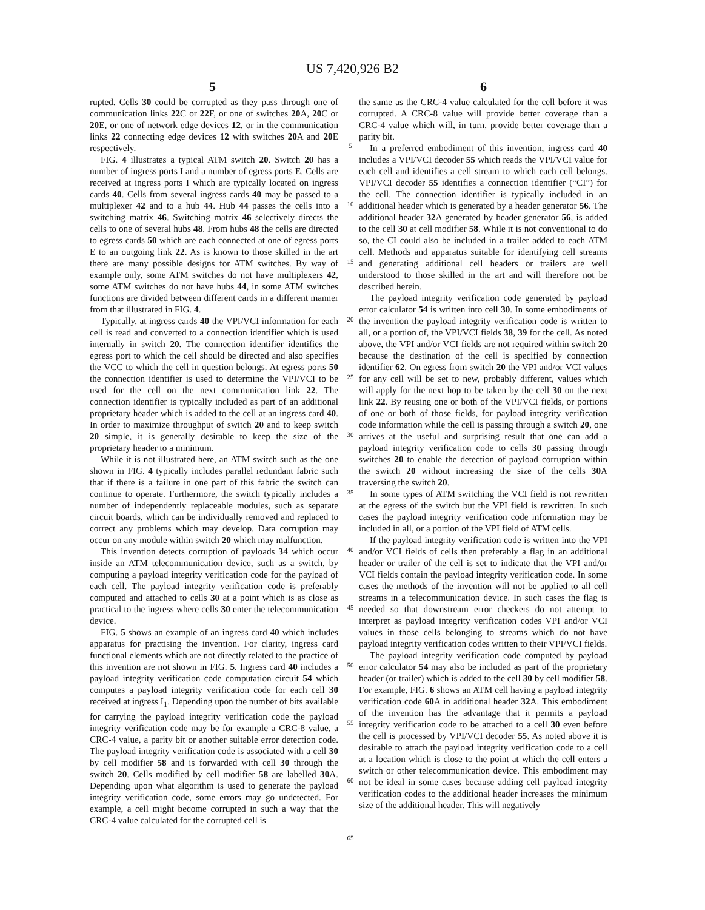US 7,420,926 B2
5 6
rupted. Cells 30 could be corrupted as they pass through one of communication links 22 C or 22 F, or one of switches 20 A, 20 C or 20 E, or one of network edge devices 12, or in the communication links 22 connecting edge devices 12 with switches 20 A and 20 E respectively.
FIG. 4 illustrates a typical ATM switch 20. Switch 20 has a number of ingress ports I and a number of egress ports E. Cells are received at ingress ports I which are typically located on ingress cards 40. Cells from several ingress cards 40 may be passed to a multiplexer 42 and to a hub 44. Hub 44 passes the cells into a switching matrix 46. Switching matrix 46 selectively directs the cells to one of several hubs 48. From hubs 48 the cells are directed to egress cards 50 which are each connected at one of egress ports E to an outgoing link 22. As is known to those skilled in the art there are many possible designs for ATM switches. By way of example only, some ATM switches do not have multiplexers 42, some ATM switches do not have hubs 44, in some ATM switches functions are divided between different cards in a different manner from that illustrated in FIG. 4.
Typically, at ingress cards 40 the VPI/VCI information for each cell is read and converted to a connection identifier which is used internally in switch 20. The connection identifier identifies the egress port to which the cell should be directed and also specifies the VCC to which the cell in question belongs. At egress ports 50 the connection identifier is used to determine the VPI/VCI to be used for the cell on the next communication link 22. The connection identifier is typically included as part of an additional proprietary header which is added to the cell at an ingress card 40. In order to maximize throughput of switch 20 and to keep switch 20 simple, it is generally desirable to keep the size of the proprietary header to a minimum.
While it is not illustrated here, an ATM switch such as the one shown in FIG. 4 typically includes parallel redundant fabric such that if there is a failure in one part of this fabric the switch can continue to operate. Furthermore, the switch typically includes a number of independently replaceable modules, such as separate circuit boards, which can be individually removed and replaced to correct any problems which may develop. Data corruption may occur on any module within switch 20 which may malfunction.
This invention detects corruption of payloads 34 which occur inside an ATM telecommunication device, such as a switch, by computing a payload integrity verification code for the payload of each cell. The payload integrity verification code is preferably computed and attached to cells 30 at a point which is as close as practical to the ingress where cells 30 enter the telecommunication device.
FIG. 5 shows an example of an ingress card 40 which includes apparatus for practising the invention. For clarity, ingress card functional elements which are not directly related to the practice of this invention are not shown in FIG. 5. Ingress card 40 includes a payload integrity verification code computation circuit 54 which computes a payload integrity verification code for each cell 30 received at ingress I<sub>1</sub>. Depending upon the number of bits available for carrying the payload integrity verification code the payload integrity verification code may be for example a CRC-8 value, a CRC-4 value, a parity bit or another suitable error detection code. The payload integrity verification code is associated with a cell 30 by cell modifier 58 and is forwarded with cell 30 through the switch 20. Cells modified by cell modifier 58 are labelled 30 A. Depending upon what algorithm is used to generate the payload integrity verification code, some errors may go undetected. For example, a cell might become corrupted in such a way that the CRC-4 value calculated for the corrupted cell is
5
10
15
20
25
30
35
40
45
50
55
60
65
the same as the CRC-4 value calculated for the cell before it was corrupted. A CRC-8 value will provide better coverage than a CRC-4 value which will, in turn, provide better coverage than a parity bit.
In a preferred embodiment of this invention, ingress card 40 includes a VPI/VCI decoder 55 which reads the VPI/VCI value for each cell and identifies a cell stream to which each cell belongs. VPI/VCI decoder 55 identifies a connection identifier (“CI”) for the cell. The connection identifier is typically included in an additional header which is generated by a header generator 56. The additional header 32 A generated by header generator 56, is added to the cell 30 at cell modifier 58. While it is not conventional to do so, the CI could also be included in a trailer added to each ATM cell. Methods and apparatus suitable for identifying cell streams and generating additional cell headers or trailers are well understood to those skilled in the art and will therefore not be described herein.
The payload integrity verification code generated by payload error calculator 54 is written into cell 30. In some embodiments of the invention the payload integrity verification code is written to all, or a portion of, the VPI/VCI fields 38, 39 for the cell. As noted above, the VPI and/or VCI fields are not required within switch 20 because the destination of the cell is specified by connection identifier 62. On egress from switch 20 the VPI and/or VCI values for any cell will be set to new, probably different, values which will apply for the next hop to be taken by the cell 30 on the next link 22. By reusing one or both of the VPI/VCI fields, or portions of one or both of those fields, for payload integrity verification code information while the cell is passing through a switch 20, one arrives at the useful and surprising result that one can add a payload integrity verification code to cells 30 passing through switches 20 to enable the detection of payload corruption within the switch 20 without increasing the size of the cells 30 A traversing the switch 20.
In some types of ATM switching the VCI field is not rewritten at the egress of the switch but the VPI field is rewritten. In such cases the payload integrity verification code information may be included in all, or a portion of the VPI field of ATM cells.
If the payload integrity verification code is written into the VPI and/or VCI fields of cells then preferably a flag in an additional header or trailer of the cell is set to indicate that the VPI and/or VCI fields contain the payload integrity verification code. In some cases the methods of the invention will not be applied to all cell streams in a telecommunication device. In such cases the flag is needed so that downstream error checkers do not attempt to interpret as payload integrity verification codes VPI and/or VCI values in those cells belonging to streams which do not have payload integrity verification codes written to their VPI/VCI fields.
The payload integrity verification code computed by payload error calculator 54 may also be included as part of the proprietary header (or trailer) which is added to the cell 30 by cell modifier 58. For example, FIG. 6 shows an ATM cell having a payload integrity verification code 60 A in additional header 32 A. This embodiment of the invention has the advantage that it permits a payload integrity verification code to be attached to a cell 30 even before the cell is processed by VPI/VCI decoder 55. As noted above it is desirable to attach the payload integrity verification code to a cell at a location which is close to the point at which the cell enters a switch or other telecommunication device. This embodiment may not be ideal in some cases because adding cell payload integrity verification codes to the additional header increases the minimum size of the additional header. This will negatively